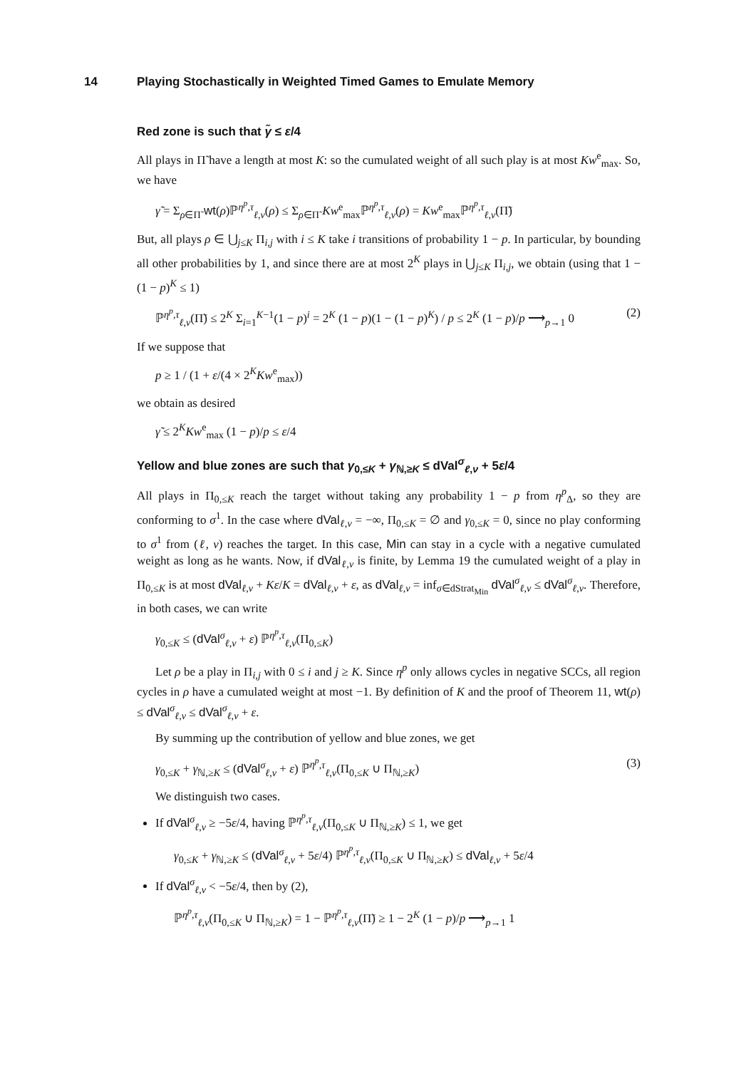14 Playing Stochastically in Weighted Timed Games to Emulate Memory
Red zone is such that γ̃ ≤ ε/4
All plays in Π̃ have a length at most K: so the cumulated weight of all such play is at most Kw<sup>e</sup><sub>max</sub>. So, we have
γ̃ = Σ<sub>ρ∈Π̃</sub> wt(ρ)ℙ<sup>η<sup>p</sup>,τ</sup><sub>ℓ,ν</sub>(ρ) ≤ Σ<sub>ρ∈Π̃</sub> Kw<sup>e</sup><sub>max</sub>ℙ<sup>η<sup>p</sup>,τ</sup><sub>ℓ,ν</sub>(ρ) = Kw<sup>e</sup><sub>max</sub>ℙ<sup>η<sup>p</sup>,τ</sup><sub>ℓ,ν</sub>(Π̃)
But, all plays ρ ∈ ⋃<sub>j≤K</sub> Π<sub>i,j</sub> with i ≤ K take i transitions of probability 1 − p. In particular, by bounding all other probabilities by 1, and since there are at most 2<sup>K</sup> plays in ⋃<sub>j≤K</sub> Π<sub>i,j</sub>, we obtain (using that 1 − (1 − p)<sup>K</sup> ≤ 1)
ℙ<sup>η<sup>p</sup>,τ</sup><sub>ℓ,ν</sub>(Π̃) ≤ 2<sup>K</sup> Σ<sub>i=1</sub><sup>K−1</sup>(1 − p)<sup>i</sup> = 2<sup>K</sup> (1 − p)(1 − (1 − p)<sup>K</sup>) / p ≤ 2<sup>K</sup> (1 − p)/p ⟶<sub>p→1</sub> 0 (2)
If we suppose that
p ≥ 1 / (1 + ε/(4 × 2<sup>K</sup>Kw<sup>e</sup><sub>max</sub>))
we obtain as desired
γ̃ ≤ 2<sup>K</sup>Kw<sup>e</sup><sub>max</sub> (1 − p)/p ≤ ε/4
Yellow and blue zones are such that γ<sub>0,≤K</sub> + γ<sub>ℕ,≥K</sub> ≤ dVal<sup>σ</sup><sub>ℓ,ν</sub> + 5ε/4
All plays in Π<sub>0,≤K</sub> reach the target without taking any probability 1 − p from η<sup>p</sup><sub>Δ</sub>, so they are conforming to σ<sup>1</sup>. In the case where dVal<sub>ℓ,ν</sub> = −∞, Π<sub>0,≤K</sub> = ∅ and γ<sub>0,≤K</sub> = 0, since no play conforming to σ<sup>1</sup> from (ℓ, ν) reaches the target. In this case, Min can stay in a cycle with a negative cumulated weight as long as he wants. Now, if dVal<sub>ℓ,ν</sub> is finite, by Lemma 19 the cumulated weight of a play in Π<sub>0,≤K</sub> is at most dVal<sub>ℓ,ν</sub> + Kε/K = dVal<sub>ℓ,ν</sub> + ε, as dVal<sub>ℓ,ν</sub> = inf<sub>σ∈dStrat<sub>Min</sub></sub> dVal<sup>σ</sup><sub>ℓ,ν</sub> ≤ dVal<sup>σ</sup><sub>ℓ,ν</sub>. Therefore, in both cases, we can write
γ<sub>0,≤K</sub> ≤ (dVal<sup>σ</sup><sub>ℓ,ν</sub> + ε) ℙ<sup>η<sup>p</sup>,τ</sup><sub>ℓ,ν</sub>(Π<sub>0,≤K</sub>)
Let ρ be a play in Π<sub>i,j</sub> with 0 ≤ i and j ≥ K. Since η<sup>p</sup> only allows cycles in negative SCCs, all region cycles in ρ have a cumulated weight at most −1. By definition of K and the proof of Theorem 11, wt(ρ) ≤ dVal<sup>σ</sup><sub>ℓ,ν</sub> ≤ dVal<sup>σ</sup><sub>ℓ,ν</sub> + ε.
By summing up the contribution of yellow and blue zones, we get
γ<sub>0,≤K</sub> + γ<sub>ℕ,≥K</sub> ≤ (dVal<sup>σ</sup><sub>ℓ,ν</sub> + ε) ℙ<sup>η<sup>p</sup>,τ</sup><sub>ℓ,ν</sub>(Π<sub>0,≤K</sub> ∪ Π<sub>ℕ,≥K</sub>) (3)
We distinguish two cases.
If dVal<sup>σ</sup><sub>ℓ,ν</sub> ≥ −5ε/4, having ℙ<sup>η<sup>p</sup>,τ</sup><sub>ℓ,ν</sub>(Π<sub>0,≤K</sub> ∪ Π<sub>ℕ,≥K</sub>) ≤ 1, we get
γ<sub>0,≤K</sub> + γ<sub>ℕ,≥K</sub> ≤ (dVal<sup>σ</sup><sub>ℓ,ν</sub> + 5ε/4) ℙ<sup>η<sup>p</sup>,τ</sup><sub>ℓ,ν</sub>(Π<sub>0,≤K</sub> ∪ Π<sub>ℕ,≥K</sub>) ≤ dVal<sub>ℓ,ν</sub> + 5ε/4
If dVal<sup>σ</sup><sub>ℓ,ν</sub> < −5ε/4, then by (2),
ℙ<sup>η<sup>p</sup>,τ</sup><sub>ℓ,ν</sub>(Π<sub>0,≤K</sub> ∪ Π<sub>ℕ,≥K</sub>) = 1 − ℙ<sup>η<sup>p</sup>,τ</sup><sub>ℓ,ν</sub>(Π̃) ≥ 1 − 2<sup>K</sup> (1 − p)/p ⟶<sub>p→1</sub> 1